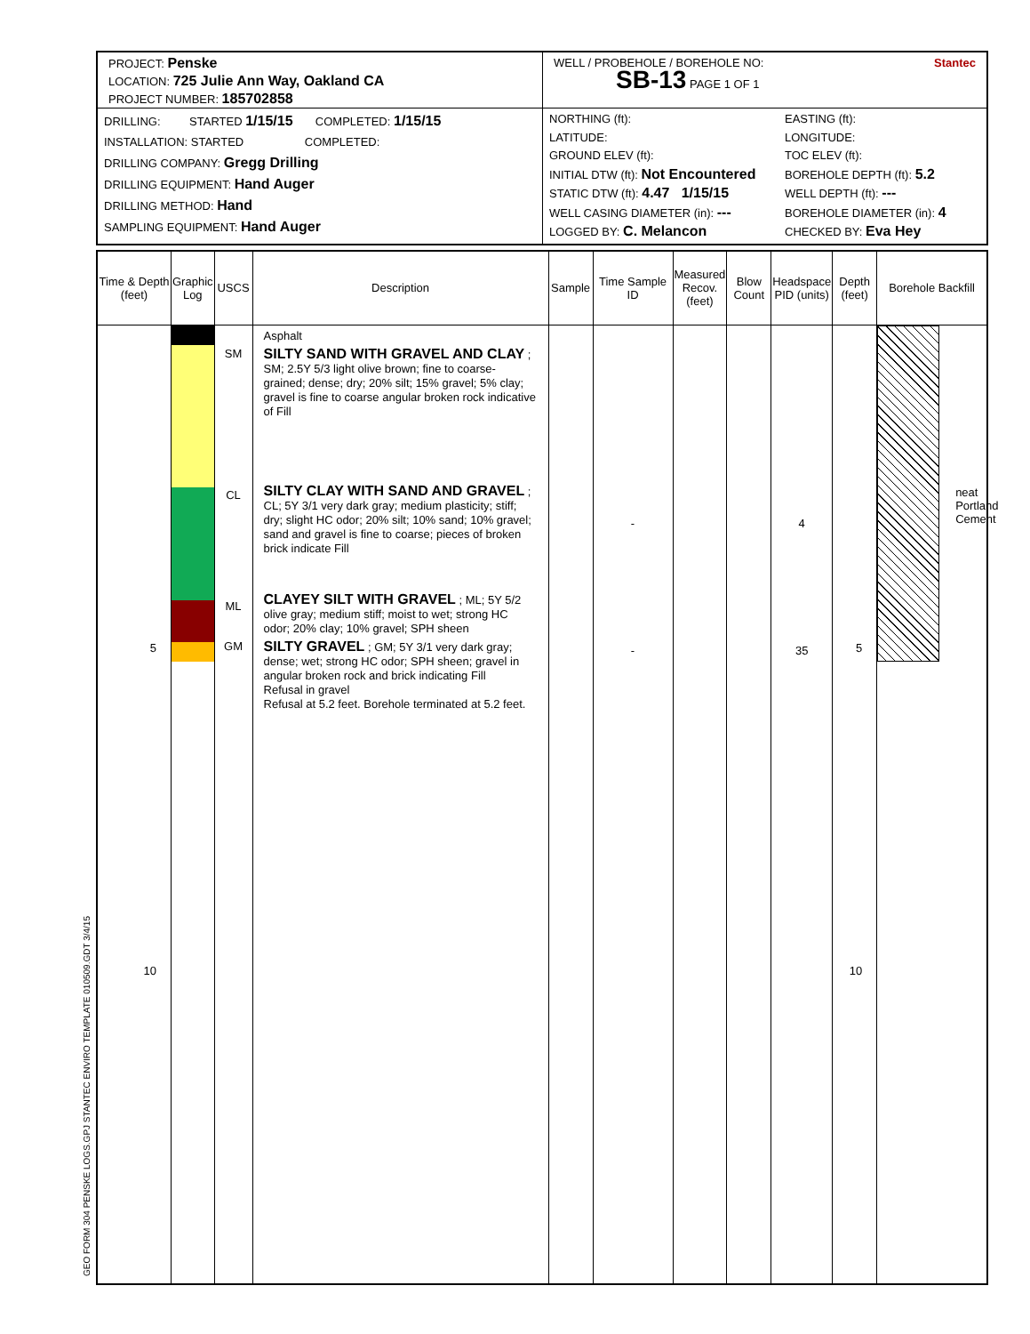PROJECT: Penske
LOCATION: 725 Julie Ann Way, Oakland CA
PROJECT NUMBER: 185702858
DRILLING: STARTED 1/15/15 COMPLETED: 1/15/15
INSTALLATION: STARTED COMPLETED:
DRILLING COMPANY: Gregg Drilling
DRILLING EQUIPMENT: Hand Auger
DRILLING METHOD: Hand
SAMPLING EQUIPMENT: Hand Auger
WELL / PROBEHOLE / BOREHOLE NO: Stantec
SB-13 PAGE 1 OF 1
NORTHING (ft):
LATITUDE:
GROUND ELEV (ft):
INITIAL DTW (ft): Not Encountered
STATIC DTW (ft): 4.47 1/15/15
WELL CASING DIAMETER (in): ---
LOGGED BY: C. Melancon
EASTING (ft):
LONGITUDE:
TOC ELEV (ft):
BOREHOLE DEPTH (ft): 5.2
WELL DEPTH (ft): ---
BOREHOLE DIAMETER (in): 4
CHECKED BY: Eva Hey
| Time & Depth (feet) | Graphic Log | USCS | Description | Sample | Time Sample ID | Measured Recov. (feet) | Blow Count | Headspace PID (units) | Depth (feet) | Borehole Backfill |
| --- | --- | --- | --- | --- | --- | --- | --- | --- | --- | --- |
| 5 10 | | SM CL ML GM | Asphalt SILTY SAND WITH GRAVEL AND CLAY ; SM; 2.5Y 5/3 light olive brown; fine to coarse-grained; dense; dry; 20% silt; 15% gravel; 5% clay; gravel is fine to coarse angular broken rock indicative of Fill SILTY CLAY WITH SAND AND GRAVEL ; CL; 5Y 3/1 very dark gray; medium plasticity; stiff; dry; slight HC odor; 20% silt; 10% sand; 10% gravel; sand and gravel is fine to coarse; pieces of broken brick indicate Fill CLAYEY SILT WITH GRAVEL ; ML; 5Y 5/2 olive gray; medium stiff; moist to wet; strong HC odor; 20% clay; 10% gravel; SPH sheen SILTY GRAVEL ; GM; 5Y 3/1 very dark gray; dense; wet; strong HC odor; SPH sheen; gravel in angular broken rock and brick indicating Fill Refusal in gravel Refusal at 5.2 feet. Borehole terminated at 5.2 feet. | | - - | | | 4 35 | 5 10 | neat Portland Cement |
GEO FORM 304 PENSKE LOGS.GPJ STANTEC ENVIRO TEMPLATE 010509.GDT 3/4/15